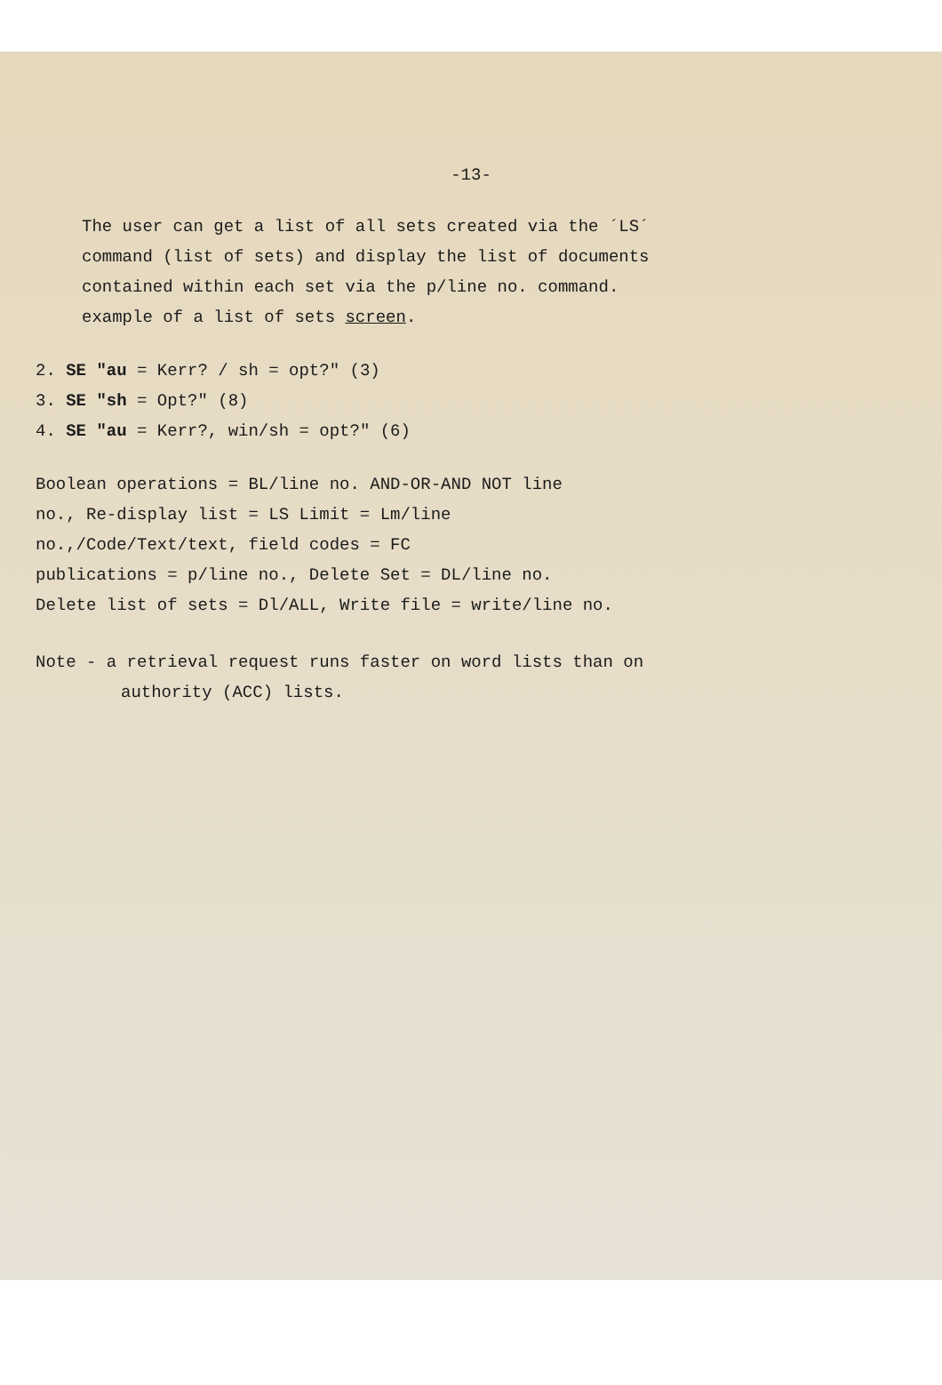-13-
The user can get a list of all sets created via the ´LS´
command (list of sets) and display the list of documents
contained within each set via the p/line no. command.
example of a list of sets screen.
2. SE "au = Kerr? / sh = opt?" (3)
3. SE "sh = Opt?" (8)
4. SE "au = Kerr?, win/sh = opt?" (6)
Boolean operations = BL/line no. AND-OR-AND NOT line
no., Re-display list = LS Limit = Lm/line
no.,/Code/Text/text, field codes = FC
publications = p/line no., Delete Set = DL/line no.
Delete list of sets = Dl/ALL, Write file = write/line no.
Note - a retrieval request runs faster on word lists than on
authority (ACC) lists.